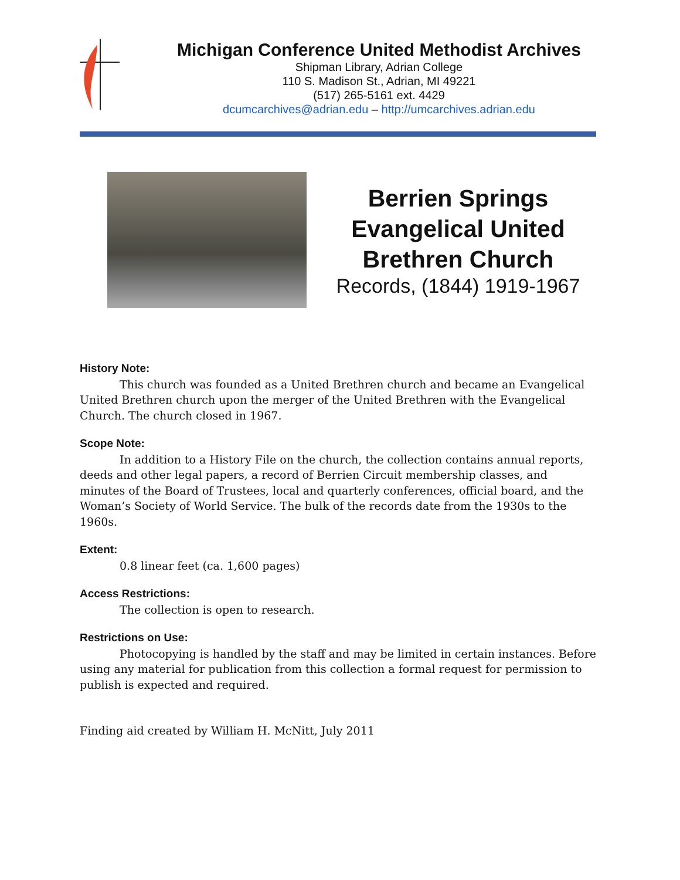Michigan Conference United Methodist Archives
Shipman Library, Adrian College
110 S. Madison St., Adrian, MI 49221
(517) 265-5161 ext. 4429
dcumcarchives@adrian.edu – http://umcarchives.adrian.edu
Berrien Springs Evangelical United Brethren Church
Records, (1844) 1919-1967
History Note:
This church was founded as a United Brethren church and became an Evangelical United Brethren church upon the merger of the United Brethren with the Evangelical Church. The church closed in 1967.
Scope Note:
In addition to a History File on the church, the collection contains annual reports, deeds and other legal papers, a record of Berrien Circuit membership classes, and minutes of the Board of Trustees, local and quarterly conferences, official board, and the Woman’s Society of World Service. The bulk of the records date from the 1930s to the 1960s.
Extent:
0.8 linear feet (ca. 1,600 pages)
Access Restrictions:
The collection is open to research.
Restrictions on Use:
Photocopying is handled by the staff and may be limited in certain instances. Before using any material for publication from this collection a formal request for permission to publish is expected and required.
Finding aid created by William H. McNitt, July 2011